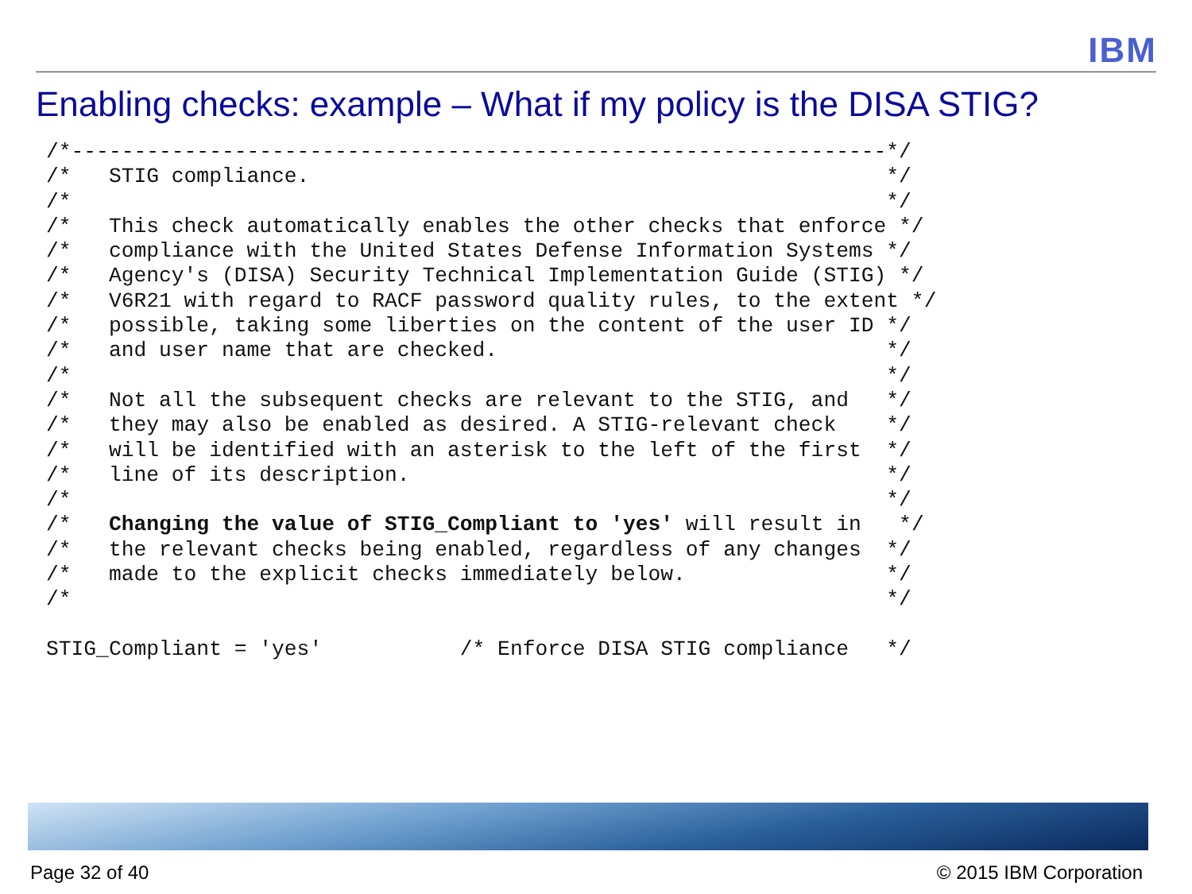IBM
Enabling checks: example – What if my policy is the DISA STIG?
/*-----------------------------------------------------------------*/
/*   STIG compliance.                                              */
/*                                                                 */
/*   This check automatically enables the other checks that enforce */
/*   compliance with the United States Defense Information Systems */
/*   Agency's (DISA) Security Technical Implementation Guide (STIG) */
/*   V6R21 with regard to RACF password quality rules, to the extent */
/*   possible, taking some liberties on the content of the user ID */
/*   and user name that are checked.                               */
/*                                                                 */
/*   Not all the subsequent checks are relevant to the STIG, and   */
/*   they may also be enabled as desired. A STIG-relevant check    */
/*   will be identified with an asterisk to the left of the first  */
/*   line of its description.                                      */
/*                                                                 */
/*   Changing the value of STIG_Compliant to 'yes' will result in   */
/*   the relevant checks being enabled, regardless of any changes  */
/*   made to the explicit checks immediately below.                */
/*                                                                 */

STIG_Compliant = 'yes'           /* Enforce DISA STIG compliance   */
Page 32 of 40 © 2015 IBM Corporation